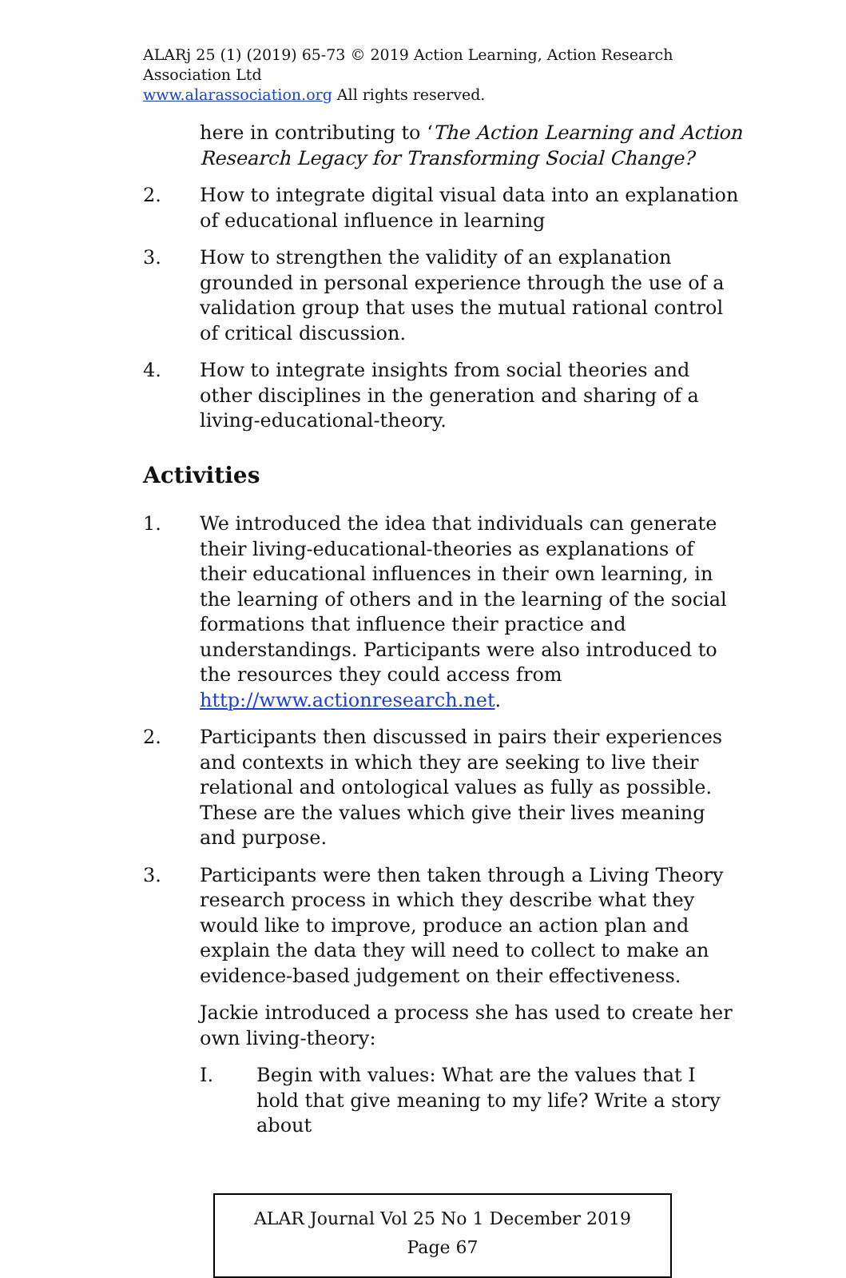ALARj 25 (1) (2019) 65-73 © 2019 Action Learning, Action Research Association Ltd
www.alarassociation.org All rights reserved.
here in contributing to ‘The Action Learning and Action Research Legacy for Transforming Social Change?
2. How to integrate digital visual data into an explanation of educational influence in learning
3. How to strengthen the validity of an explanation grounded in personal experience through the use of a validation group that uses the mutual rational control of critical discussion.
4. How to integrate insights from social theories and other disciplines in the generation and sharing of a living-educational-theory.
Activities
1. We introduced the idea that individuals can generate their living-educational-theories as explanations of their educational influences in their own learning, in the learning of others and in the learning of the social formations that influence their practice and understandings. Participants were also introduced to the resources they could access from http://www.actionresearch.net.
2. Participants then discussed in pairs their experiences and contexts in which they are seeking to live their relational and ontological values as fully as possible. These are the values which give their lives meaning and purpose.
3. Participants were then taken through a Living Theory research process in which they describe what they would like to improve, produce an action plan and explain the data they will need to collect to make an evidence-based judgement on their effectiveness.
Jackie introduced a process she has used to create her own living-theory:
I. Begin with values: What are the values that I hold that give meaning to my life? Write a story about
ALAR Journal Vol 25 No 1 December 2019
Page 67